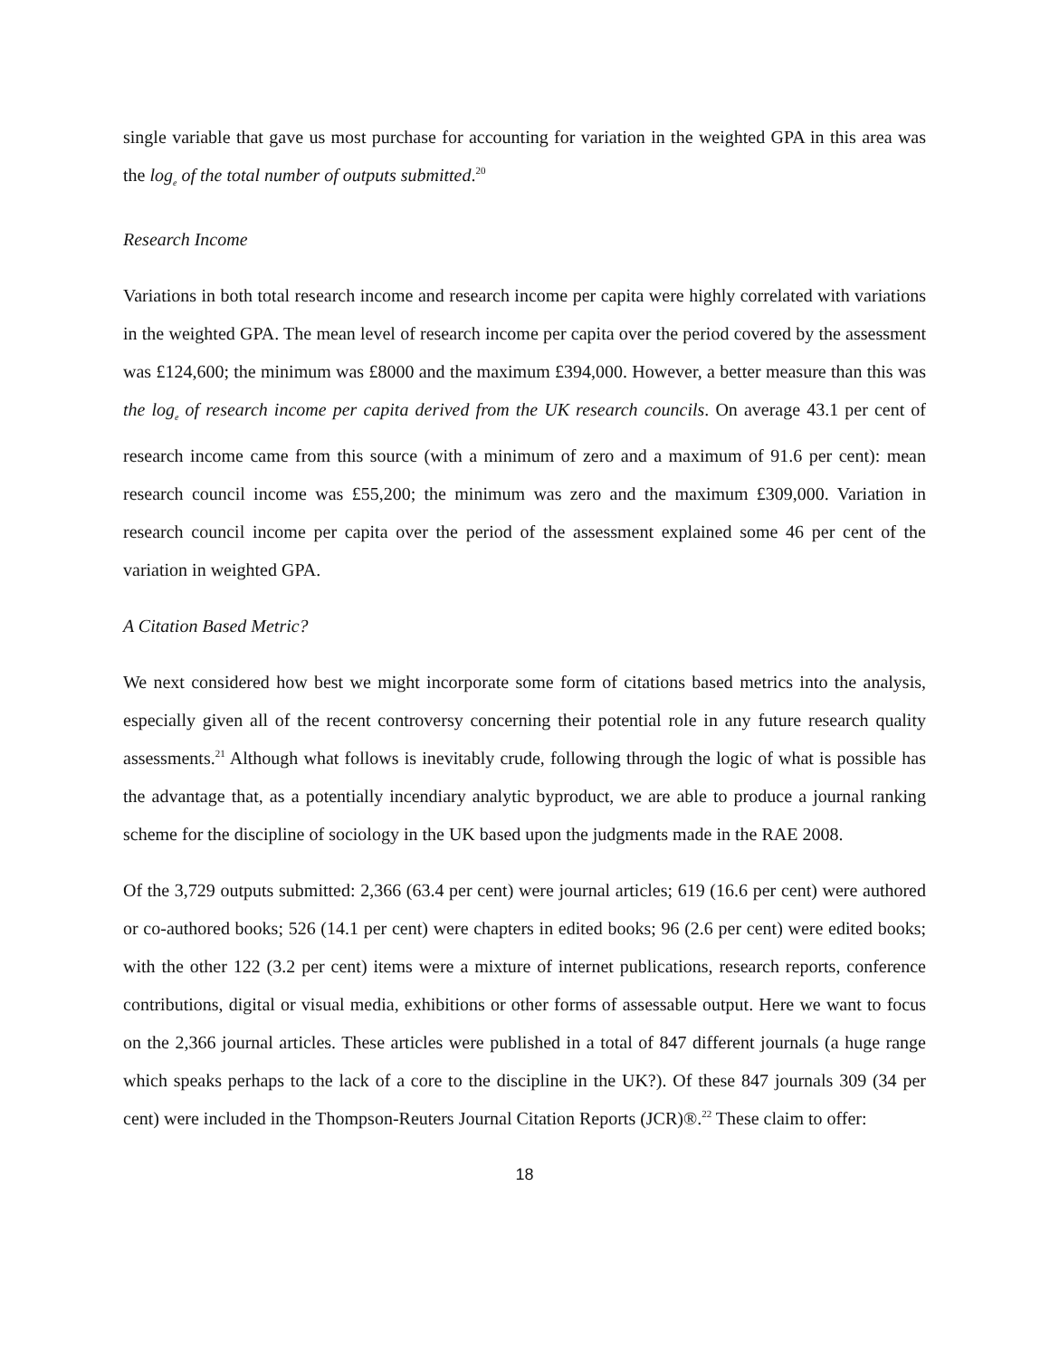single variable that gave us most purchase for accounting for variation in the weighted GPA in this area was the log<sub>e</sub> of the total number of outputs submitted.<sup>20</sup>
Research Income
Variations in both total research income and research income per capita were highly correlated with variations in the weighted GPA. The mean level of research income per capita over the period covered by the assessment was £124,600; the minimum was £8000 and the maximum £394,000. However, a better measure than this was the log<sub>e</sub> of research income per capita derived from the UK research councils. On average 43.1 per cent of research income came from this source (with a minimum of zero and a maximum of 91.6 per cent): mean research council income was £55,200; the minimum was zero and the maximum £309,000. Variation in research council income per capita over the period of the assessment explained some 46 per cent of the variation in weighted GPA.
A Citation Based Metric?
We next considered how best we might incorporate some form of citations based metrics into the analysis, especially given all of the recent controversy concerning their potential role in any future research quality assessments.<sup>21</sup> Although what follows is inevitably crude, following through the logic of what is possible has the advantage that, as a potentially incendiary analytic byproduct, we are able to produce a journal ranking scheme for the discipline of sociology in the UK based upon the judgments made in the RAE 2008.
Of the 3,729 outputs submitted: 2,366 (63.4 per cent) were journal articles; 619 (16.6 per cent) were authored or co-authored books; 526 (14.1 per cent) were chapters in edited books; 96 (2.6 per cent) were edited books; with the other 122 (3.2 per cent) items were a mixture of internet publications, research reports, conference contributions, digital or visual media, exhibitions or other forms of assessable output. Here we want to focus on the 2,366 journal articles. These articles were published in a total of 847 different journals (a huge range which speaks perhaps to the lack of a core to the discipline in the UK?). Of these 847 journals 309 (34 per cent) were included in the Thompson-Reuters Journal Citation Reports (JCR)®.<sup>22</sup> These claim to offer:
18